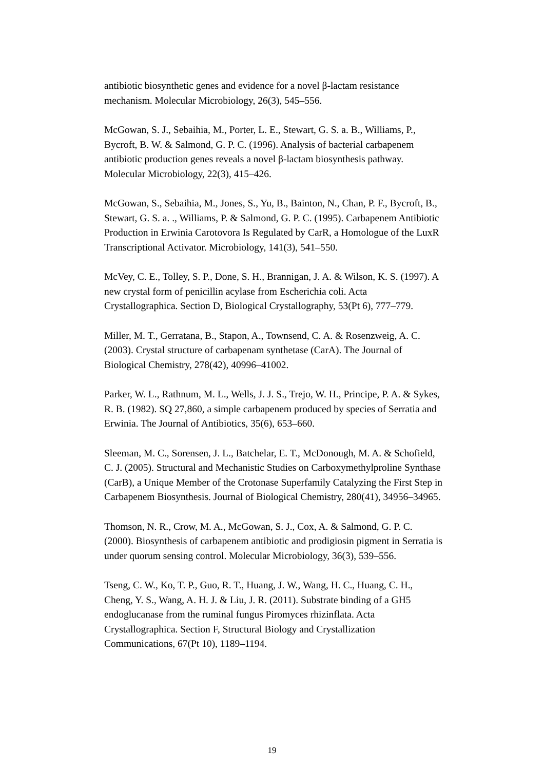antibiotic biosynthetic genes and evidence for a novel β-lactam resistance mechanism. Molecular Microbiology, 26(3), 545–556.
McGowan, S. J., Sebaihia, M., Porter, L. E., Stewart, G. S. a. B., Williams, P., Bycroft, B. W. & Salmond, G. P. C. (1996). Analysis of bacterial carbapenem antibiotic production genes reveals a novel β-lactam biosynthesis pathway. Molecular Microbiology, 22(3), 415–426.
McGowan, S., Sebaihia, M., Jones, S., Yu, B., Bainton, N., Chan, P. F., Bycroft, B., Stewart, G. S. a. ., Williams, P. & Salmond, G. P. C. (1995). Carbapenem Antibiotic Production in Erwinia Carotovora Is Regulated by CarR, a Homologue of the LuxR Transcriptional Activator. Microbiology, 141(3), 541–550.
McVey, C. E., Tolley, S. P., Done, S. H., Brannigan, J. A. & Wilson, K. S. (1997). A new crystal form of penicillin acylase from Escherichia coli. Acta Crystallographica. Section D, Biological Crystallography, 53(Pt 6), 777–779.
Miller, M. T., Gerratana, B., Stapon, A., Townsend, C. A. & Rosenzweig, A. C. (2003). Crystal structure of carbapenam synthetase (CarA). The Journal of Biological Chemistry, 278(42), 40996–41002.
Parker, W. L., Rathnum, M. L., Wells, J. J. S., Trejo, W. H., Principe, P. A. & Sykes, R. B. (1982). SQ 27,860, a simple carbapenem produced by species of Serratia and Erwinia. The Journal of Antibiotics, 35(6), 653–660.
Sleeman, M. C., Sorensen, J. L., Batchelar, E. T., McDonough, M. A. & Schofield, C. J. (2005). Structural and Mechanistic Studies on Carboxymethylproline Synthase (CarB), a Unique Member of the Crotonase Superfamily Catalyzing the First Step in Carbapenem Biosynthesis. Journal of Biological Chemistry, 280(41), 34956–34965.
Thomson, N. R., Crow, M. A., McGowan, S. J., Cox, A. & Salmond, G. P. C. (2000). Biosynthesis of carbapenem antibiotic and prodigiosin pigment in Serratia is under quorum sensing control. Molecular Microbiology, 36(3), 539–556.
Tseng, C. W., Ko, T. P., Guo, R. T., Huang, J. W., Wang, H. C., Huang, C. H., Cheng, Y. S., Wang, A. H. J. & Liu, J. R. (2011). Substrate binding of a GH5 endoglucanase from the ruminal fungus Piromyces rhizinflata. Acta Crystallographica. Section F, Structural Biology and Crystallization Communications, 67(Pt 10), 1189–1194.
19